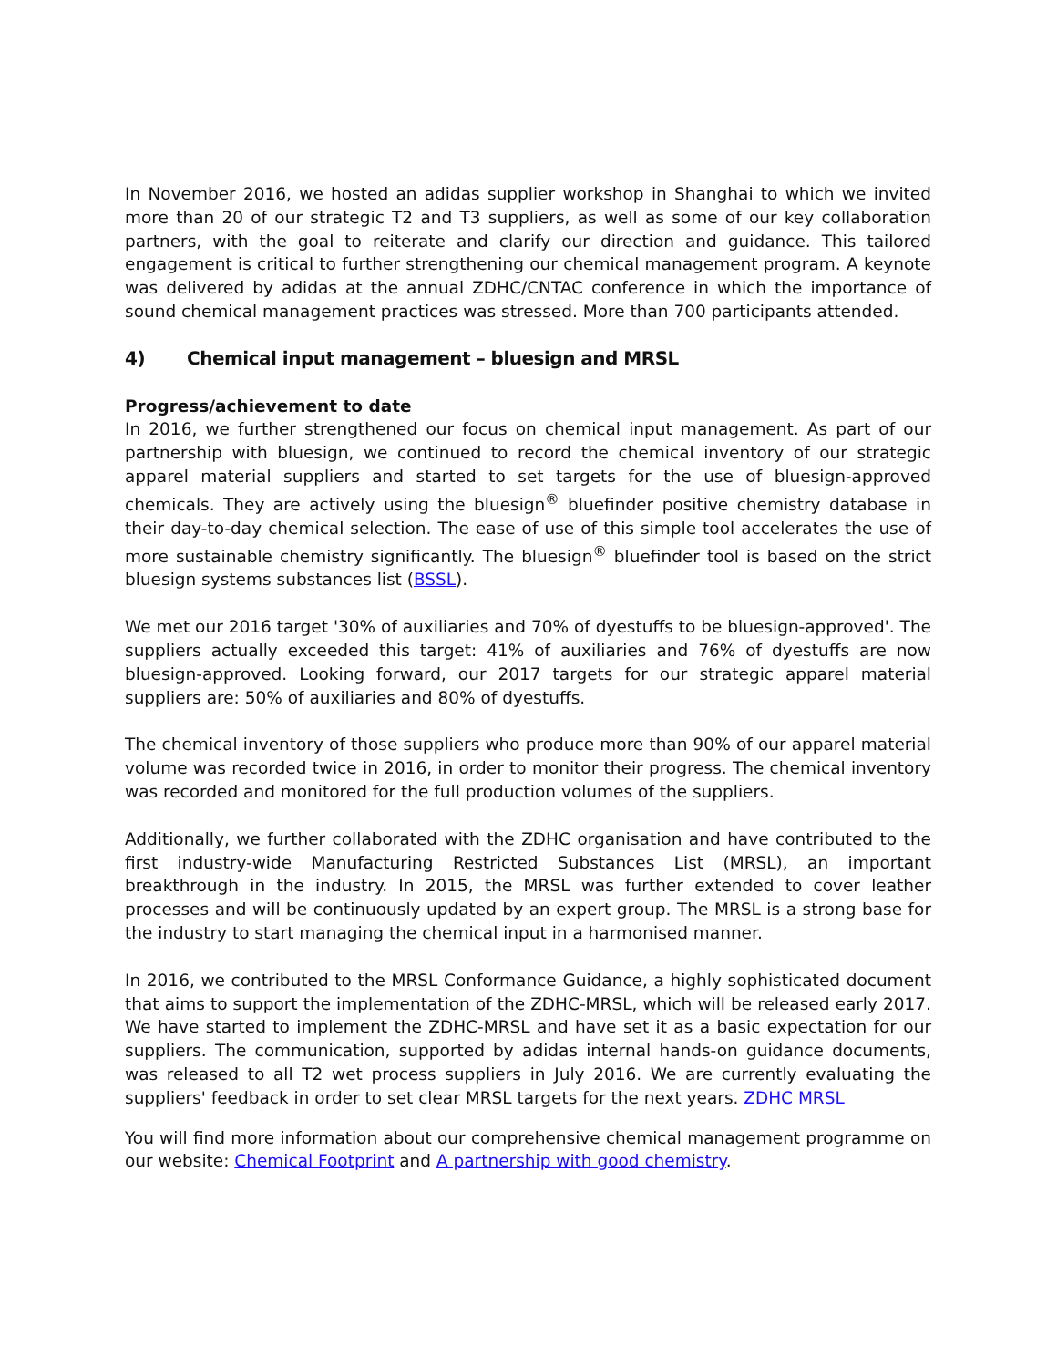In November 2016, we hosted an adidas supplier workshop in Shanghai to which we invited more than 20 of our strategic T2 and T3 suppliers, as well as some of our key collaboration partners, with the goal to reiterate and clarify our direction and guidance. This tailored engagement is critical to further strengthening our chemical management program. A keynote was delivered by adidas at the annual ZDHC/CNTAC conference in which the importance of sound chemical management practices was stressed. More than 700 participants attended.
4) Chemical input management – bluesign and MRSL
Progress/achievement to date
In 2016, we further strengthened our focus on chemical input management. As part of our partnership with bluesign, we continued to record the chemical inventory of our strategic apparel material suppliers and started to set targets for the use of bluesign-approved chemicals. They are actively using the bluesign<sup>®</sup> bluefinder positive chemistry database in their day-to-day chemical selection. The ease of use of this simple tool accelerates the use of more sustainable chemistry significantly. The bluesign<sup>®</sup> bluefinder tool is based on the strict bluesign systems substances list (BSSL).
We met our 2016 target '30% of auxiliaries and 70% of dyestuffs to be bluesign-approved'. The suppliers actually exceeded this target: 41% of auxiliaries and 76% of dyestuffs are now bluesign-approved. Looking forward, our 2017 targets for our strategic apparel material suppliers are: 50% of auxiliaries and 80% of dyestuffs.
The chemical inventory of those suppliers who produce more than 90% of our apparel material volume was recorded twice in 2016, in order to monitor their progress. The chemical inventory was recorded and monitored for the full production volumes of the suppliers.
Additionally, we further collaborated with the ZDHC organisation and have contributed to the first industry-wide Manufacturing Restricted Substances List (MRSL), an important breakthrough in the industry. In 2015, the MRSL was further extended to cover leather processes and will be continuously updated by an expert group. The MRSL is a strong base for the industry to start managing the chemical input in a harmonised manner.
In 2016, we contributed to the MRSL Conformance Guidance, a highly sophisticated document that aims to support the implementation of the ZDHC-MRSL, which will be released early 2017. We have started to implement the ZDHC-MRSL and have set it as a basic expectation for our suppliers. The communication, supported by adidas internal hands-on guidance documents, was released to all T2 wet process suppliers in July 2016. We are currently evaluating the suppliers' feedback in order to set clear MRSL targets for the next years. ZDHC MRSL
You will find more information about our comprehensive chemical management programme on our website: Chemical Footprint and A partnership with good chemistry.